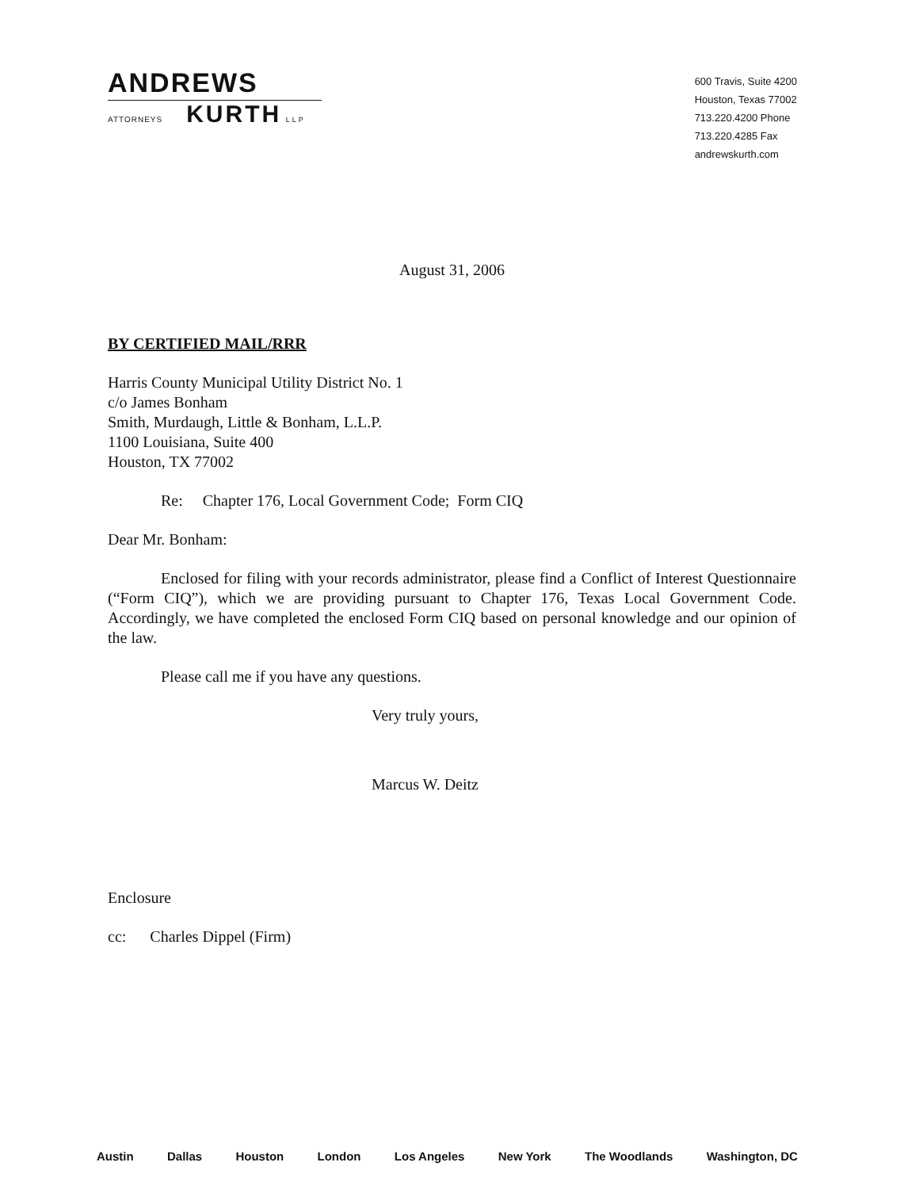ANDREWS
ATTORNEYS KURTH LLP
600 Travis, Suite 4200
Houston, Texas 77002
713.220.4200 Phone
713.220.4285 Fax
andrewskurth.com
August 31, 2006
BY CERTIFIED MAIL/RRR
Harris County Municipal Utility District No. 1
c/o James Bonham
Smith, Murdaugh, Little & Bonham, L.L.P.
1100 Louisiana, Suite 400
Houston, TX 77002
Re: Chapter 176, Local Government Code; Form CIQ
Dear Mr. Bonham:
Enclosed for filing with your records administrator, please find a Conflict of Interest Questionnaire (“Form CIQ”), which we are providing pursuant to Chapter 176, Texas Local Government Code. Accordingly, we have completed the enclosed Form CIQ based on personal knowledge and our opinion of the law.
Please call me if you have any questions.
Very truly yours,
Marcus W. Deitz
Enclosure
cc: Charles Dippel (Firm)
Austin Dallas Houston London Los Angeles New York The Woodlands Washington, DC